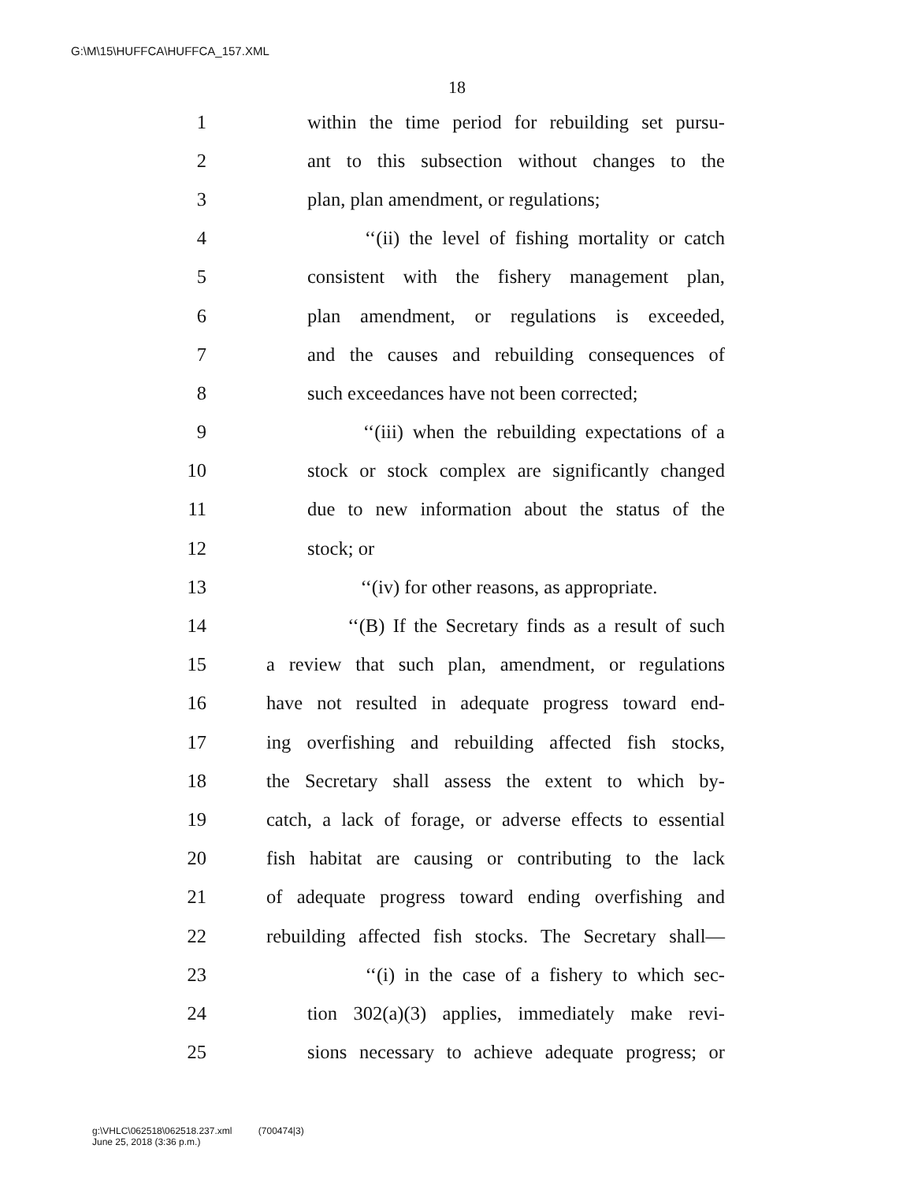G:\M\15\HUFFCA\HUFFCA_157.XML
18
1 within the time period for rebuilding set pursu-
2 ant to this subsection without changes to the
3 plan, plan amendment, or regulations;
4 ‘‘(ii) the level of fishing mortality or catch
5 consistent with the fishery management plan,
6 plan amendment, or regulations is exceeded,
7 and the causes and rebuilding consequences of
8 such exceedances have not been corrected;
9 ‘‘(iii) when the rebuilding expectations of a
10 stock or stock complex are significantly changed
11 due to new information about the status of the
12 stock; or
13 ‘‘(iv) for other reasons, as appropriate.
14 ‘‘(B) If the Secretary finds as a result of such
15 a review that such plan, amendment, or regulations
16 have not resulted in adequate progress toward end-
17 ing overfishing and rebuilding affected fish stocks,
18 the Secretary shall assess the extent to which by-
19 catch, a lack of forage, or adverse effects to essential
20 fish habitat are causing or contributing to the lack
21 of adequate progress toward ending overfishing and
22 rebuilding affected fish stocks. The Secretary shall—
23 ‘‘(i) in the case of a fishery to which sec-
24 tion 302(a)(3) applies, immediately make revi-
25 sions necessary to achieve adequate progress; or
g:\VHLC\062518\062518.237.xml (700474|3)
June 25, 2018 (3:36 p.m.)